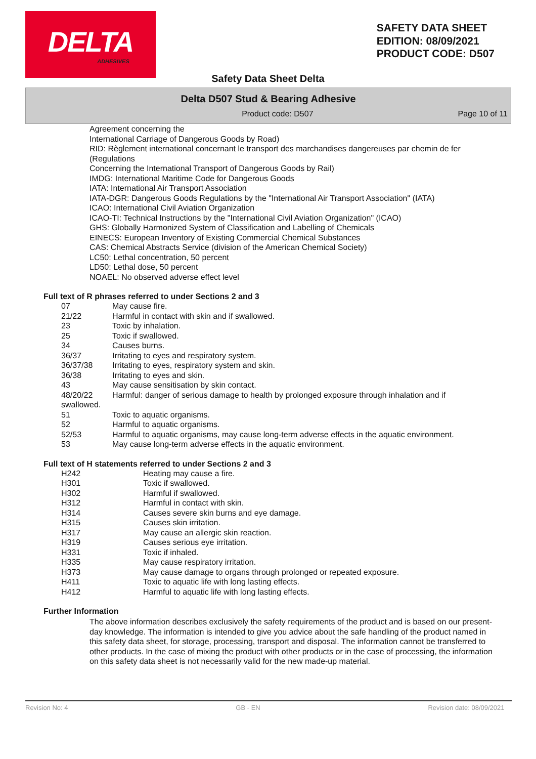DELTA
ADHESIVES
SAFETY DATA SHEET
EDITION: 08/09/2021
PRODUCT CODE: D507
Safety Data Sheet Delta
Delta D507 Stud & Bearing Adhesive
Product code: D507 Page 10 of 11
Agreement concerning the
International Carriage of Dangerous Goods by Road)
RID: Règlement international concernant le transport des marchandises dangereuses par chemin de fer
(Regulations
Concerning the International Transport of Dangerous Goods by Rail)
IMDG: International Maritime Code for Dangerous Goods
IATA: International Air Transport Association
IATA-DGR: Dangerous Goods Regulations by the "International Air Transport Association" (IATA)
ICAO: International Civil Aviation Organization
ICAO-TI: Technical Instructions by the "International Civil Aviation Organization" (ICAO)
GHS: Globally Harmonized System of Classification and Labelling of Chemicals
EINECS: European Inventory of Existing Commercial Chemical Substances
CAS: Chemical Abstracts Service (division of the American Chemical Society)
LC50: Lethal concentration, 50 percent
LD50: Lethal dose, 50 percent
NOAEL: No observed adverse effect level
Full text of R phrases referred to under Sections 2 and 3
07 May cause fire.
21/22 Harmful in contact with skin and if swallowed.
23 Toxic by inhalation.
25 Toxic if swallowed.
34 Causes burns.
36/37 Irritating to eyes and respiratory system.
36/37/38 Irritating to eyes, respiratory system and skin.
36/38 Irritating to eyes and skin.
43 May cause sensitisation by skin contact.
48/20/22 Harmful: danger of serious damage to health by prolonged exposure through inhalation and if
swallowed.
51 Toxic to aquatic organisms.
52 Harmful to aquatic organisms.
52/53 Harmful to aquatic organisms, may cause long-term adverse effects in the aquatic environment.
53 May cause long-term adverse effects in the aquatic environment.
Full text of H statements referred to under Sections 2 and 3
H242 Heating may cause a fire.
H301 Toxic if swallowed.
H302 Harmful if swallowed.
H312 Harmful in contact with skin.
H314 Causes severe skin burns and eye damage.
H315 Causes skin irritation.
H317 May cause an allergic skin reaction.
H319 Causes serious eye irritation.
H331 Toxic if inhaled.
H335 May cause respiratory irritation.
H373 May cause damage to organs through prolonged or repeated exposure.
H411 Toxic to aquatic life with long lasting effects.
H412 Harmful to aquatic life with long lasting effects.
Further Information
The above information describes exclusively the safety requirements of the product and is based on our present-day knowledge. The information is intended to give you advice about the safe handling of the product named in this safety data sheet, for storage, processing, transport and disposal. The information cannot be transferred to other products. In the case of mixing the product with other products or in the case of processing, the information on this safety data sheet is not necessarily valid for the new made-up material.
Revision No: 4 GB - EN Revision date: 08/09/2021